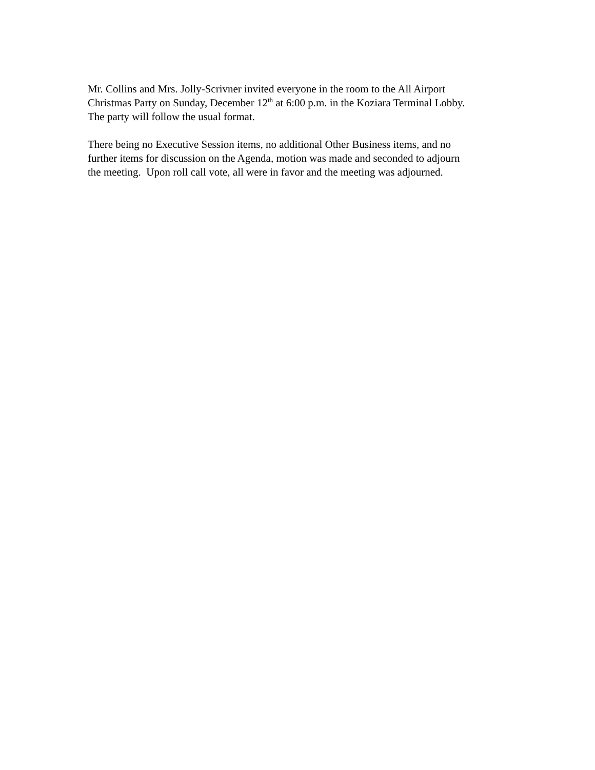Mr. Collins and Mrs. Jolly-Scrivner invited everyone in the room to the All Airport
Christmas Party on Sunday, December 12<sup>th</sup> at 6:00 p.m. in the Koziara Terminal Lobby.
The party will follow the usual format.
There being no Executive Session items, no additional Other Business items, and no
further items for discussion on the Agenda, motion was made and seconded to adjourn
the meeting. Upon roll call vote, all were in favor and the meeting was adjourned.